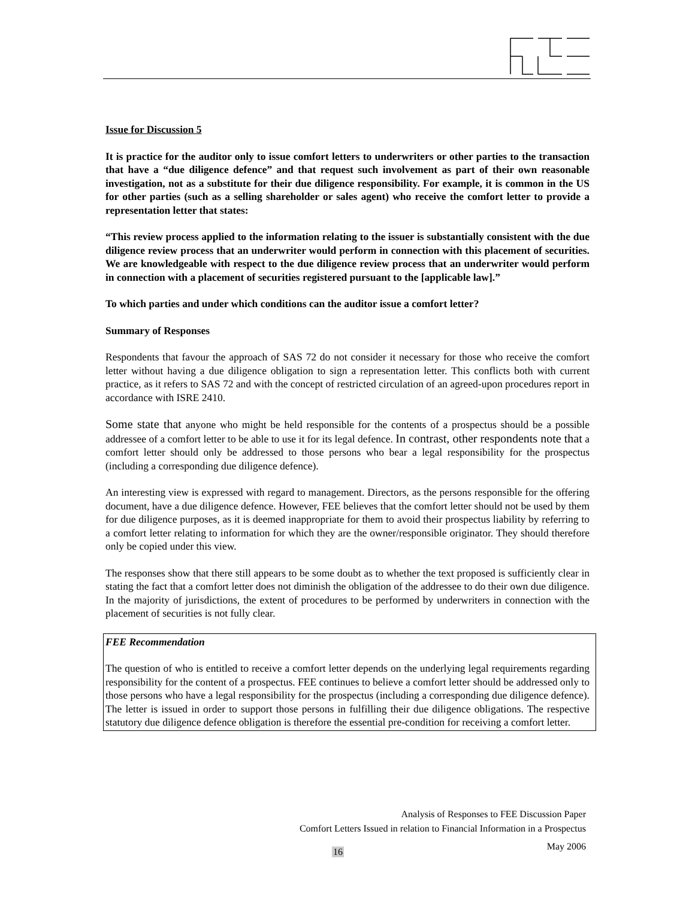Issue for Discussion 5
It is practice for the auditor only to issue comfort letters to underwriters or other parties to the transaction that have a “due diligence defence” and that request such involvement as part of their own reasonable investigation, not as a substitute for their due diligence responsibility. For example, it is common in the US for other parties (such as a selling shareholder or sales agent) who receive the comfort letter to provide a representation letter that states:
“This review process applied to the information relating to the issuer is substantially consistent with the due diligence review process that an underwriter would perform in connection with this placement of securities. We are knowledgeable with respect to the due diligence review process that an underwriter would perform in connection with a placement of securities registered pursuant to the [applicable law].”
To which parties and under which conditions can the auditor issue a comfort letter?
Summary of Responses
Respondents that favour the approach of SAS 72 do not consider it necessary for those who receive the comfort letter without having a due diligence obligation to sign a representation letter. This conflicts both with current practice, as it refers to SAS 72 and with the concept of restricted circulation of an agreed-upon procedures report in accordance with ISRE 2410.
Some state that anyone who might be held responsible for the contents of a prospectus should be a possible addressee of a comfort letter to be able to use it for its legal defence. In contrast, other respondents note that a comfort letter should only be addressed to those persons who bear a legal responsibility for the prospectus (including a corresponding due diligence defence).
An interesting view is expressed with regard to management. Directors, as the persons responsible for the offering document, have a due diligence defence. However, FEE believes that the comfort letter should not be used by them for due diligence purposes, as it is deemed inappropriate for them to avoid their prospectus liability by referring to a comfort letter relating to information for which they are the owner/responsible originator. They should therefore only be copied under this view.
The responses show that there still appears to be some doubt as to whether the text proposed is sufficiently clear in stating the fact that a comfort letter does not diminish the obligation of the addressee to do their own due diligence. In the majority of jurisdictions, the extent of procedures to be performed by underwriters in connection with the placement of securities is not fully clear.
FEE Recommendation
The question of who is entitled to receive a comfort letter depends on the underlying legal requirements regarding responsibility for the content of a prospectus. FEE continues to believe a comfort letter should be addressed only to those persons who have a legal responsibility for the prospectus (including a corresponding due diligence defence). The letter is issued in order to support those persons in fulfilling their due diligence obligations. The respective statutory due diligence defence obligation is therefore the essential pre-condition for receiving a comfort letter.
Analysis of Responses to FEE Discussion Paper
Comfort Letters Issued in relation to Financial Information in a Prospectus
May 2006
16